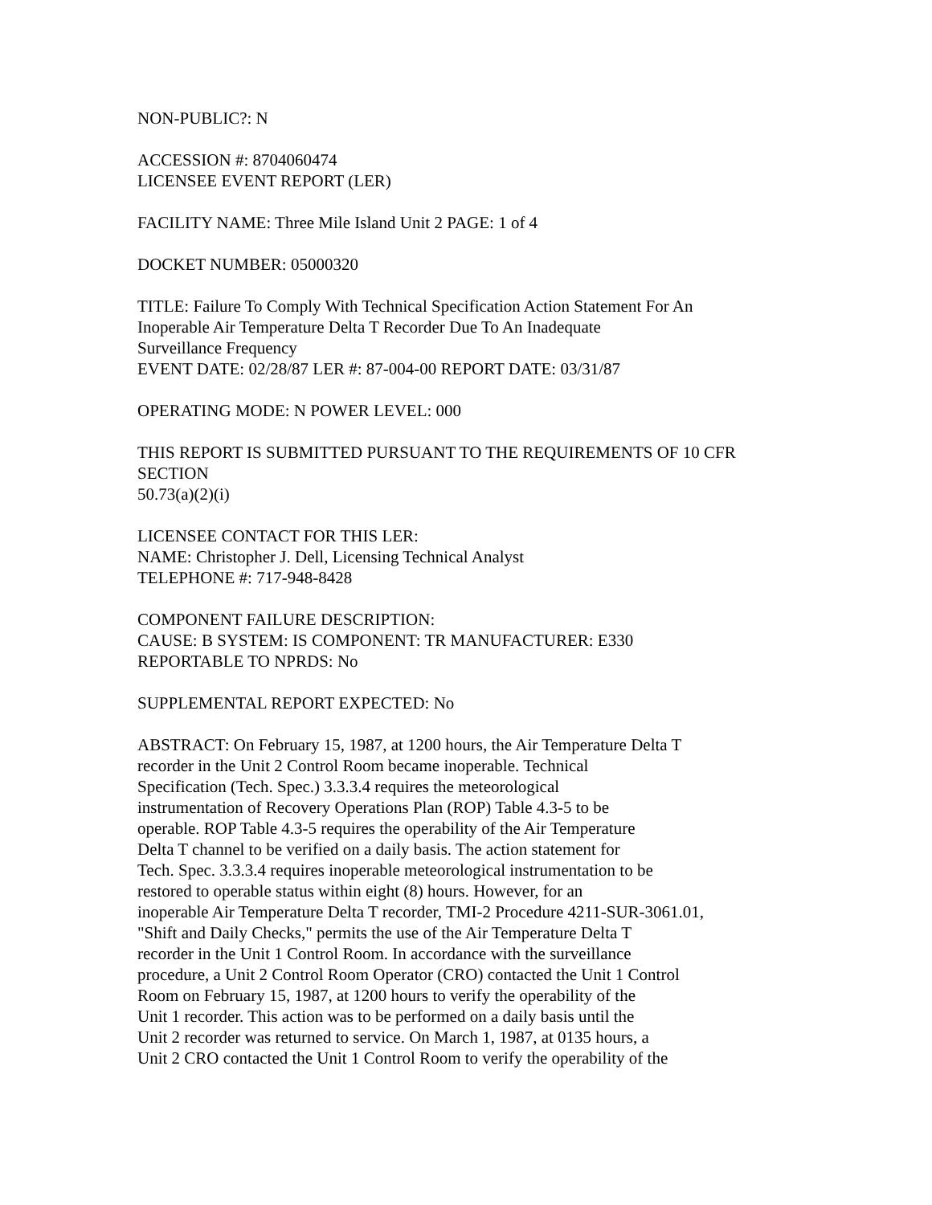NON-PUBLIC?: N
ACCESSION #: 8704060474
LICENSEE EVENT REPORT (LER)
FACILITY NAME: Three Mile Island Unit 2 PAGE: 1 of 4
DOCKET NUMBER: 05000320
TITLE: Failure To Comply With Technical Specification Action Statement For An
Inoperable Air Temperature Delta T Recorder Due To An Inadequate
Surveillance Frequency
EVENT DATE: 02/28/87 LER #: 87-004-00 REPORT DATE: 03/31/87
OPERATING MODE: N POWER LEVEL: 000
THIS REPORT IS SUBMITTED PURSUANT TO THE REQUIREMENTS OF 10 CFR
SECTION
50.73(a)(2)(i)
LICENSEE CONTACT FOR THIS LER:
NAME: Christopher J. Dell, Licensing Technical Analyst
TELEPHONE #: 717-948-8428
COMPONENT FAILURE DESCRIPTION:
CAUSE: B SYSTEM: IS COMPONENT: TR MANUFACTURER: E330
REPORTABLE TO NPRDS: No
SUPPLEMENTAL REPORT EXPECTED: No
ABSTRACT: On February 15, 1987, at 1200 hours, the Air Temperature Delta T
recorder in the Unit 2 Control Room became inoperable. Technical
Specification (Tech. Spec.) 3.3.3.4 requires the meteorological
instrumentation of Recovery Operations Plan (ROP) Table 4.3-5 to be
operable. ROP Table 4.3-5 requires the operability of the Air Temperature
Delta T channel to be verified on a daily basis. The action statement for
Tech. Spec. 3.3.3.4 requires inoperable meteorological instrumentation to be
restored to operable status within eight (8) hours. However, for an
inoperable Air Temperature Delta T recorder, TMI-2 Procedure 4211-SUR-3061.01,
"Shift and Daily Checks," permits the use of the Air Temperature Delta T
recorder in the Unit 1 Control Room. In accordance with the surveillance
procedure, a Unit 2 Control Room Operator (CRO) contacted the Unit 1 Control
Room on February 15, 1987, at 1200 hours to verify the operability of the
Unit 1 recorder. This action was to be performed on a daily basis until the
Unit 2 recorder was returned to service. On March 1, 1987, at 0135 hours, a
Unit 2 CRO contacted the Unit 1 Control Room to verify the operability of the